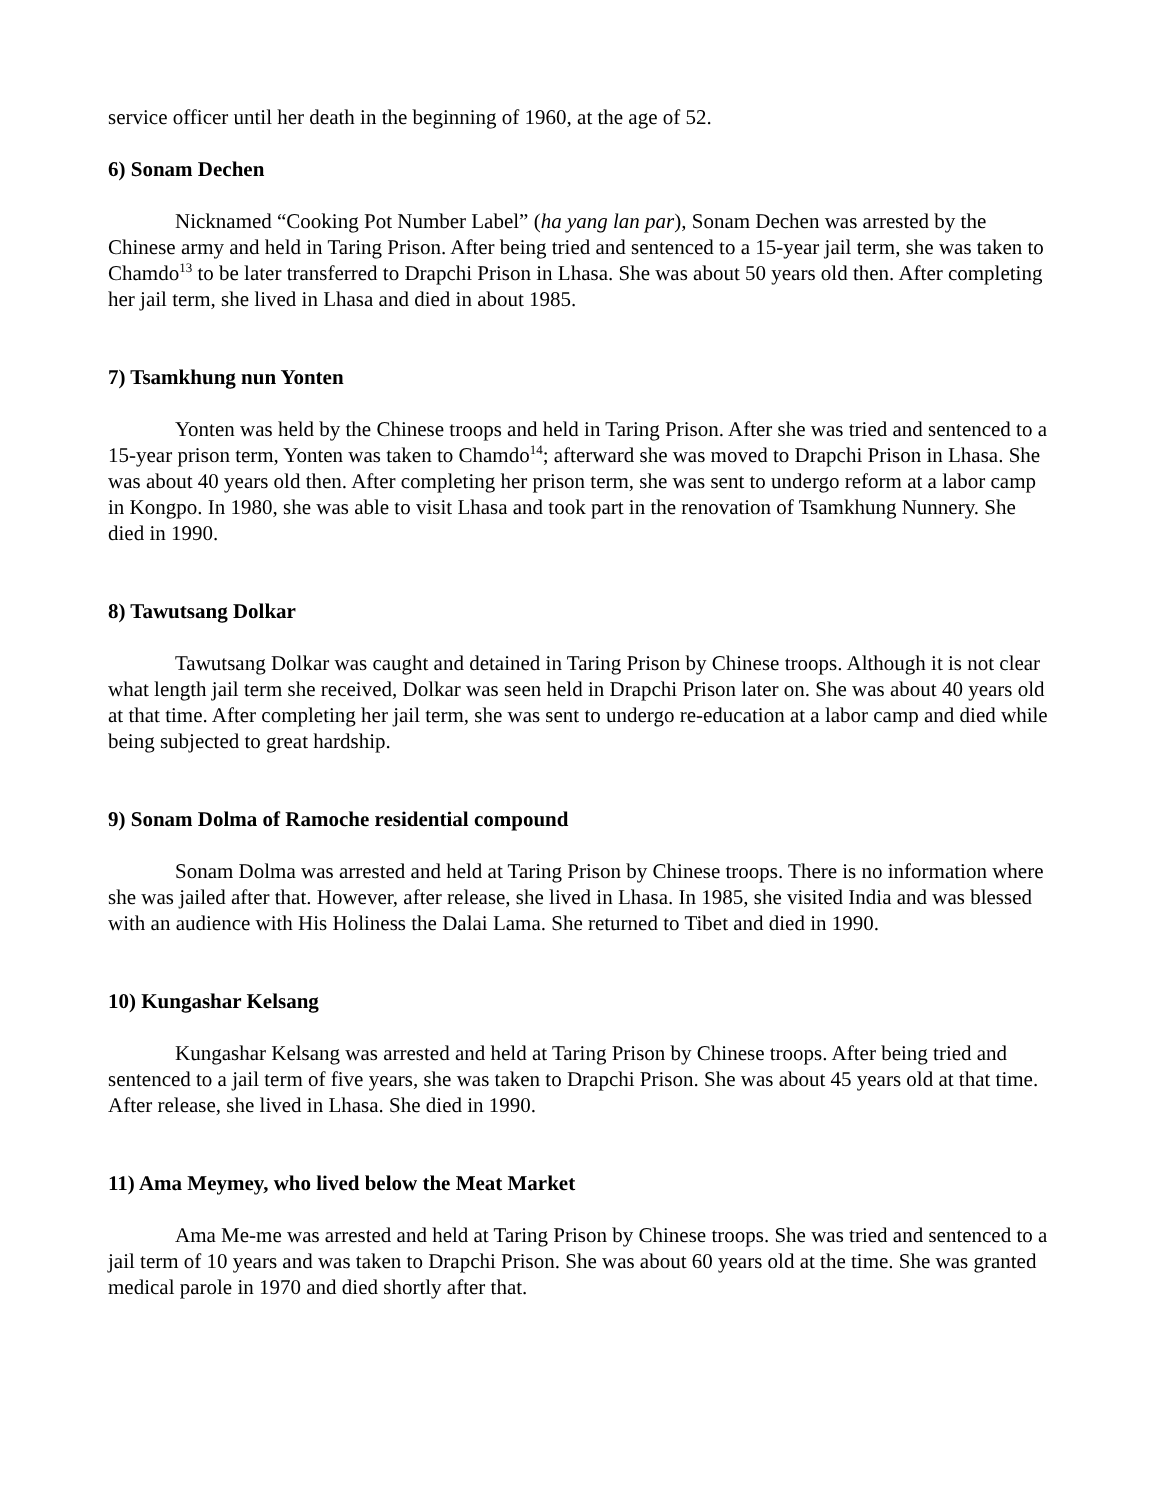service officer until her death in the beginning of 1960, at the age of 52.
6) Sonam Dechen
Nicknamed “Cooking Pot Number Label” (ha yang lan par), Sonam Dechen was arrested by the Chinese army and held in Taring Prison. After being tried and sentenced to a 15-year jail term, she was taken to Chamdo<sup>13</sup> to be later transferred to Drapchi Prison in Lhasa. She was about 50 years old then. After completing her jail term, she lived in Lhasa and died in about 1985.
7) Tsamkhung nun Yonten
Yonten was held by the Chinese troops and held in Taring Prison. After she was tried and sentenced to a 15-year prison term, Yonten was taken to Chamdo<sup>14</sup>; afterward she was moved to Drapchi Prison in Lhasa. She was about 40 years old then. After completing her prison term, she was sent to undergo reform at a labor camp in Kongpo. In 1980, she was able to visit Lhasa and took part in the renovation of Tsamkhung Nunnery. She died in 1990.
8) Tawutsang Dolkar
Tawutsang Dolkar was caught and detained in Taring Prison by Chinese troops. Although it is not clear what length jail term she received, Dolkar was seen held in Drapchi Prison later on. She was about 40 years old at that time. After completing her jail term, she was sent to undergo re-education at a labor camp and died while being subjected to great hardship.
9) Sonam Dolma of Ramoche residential compound
Sonam Dolma was arrested and held at Taring Prison by Chinese troops. There is no information where she was jailed after that. However, after release, she lived in Lhasa. In 1985, she visited India and was blessed with an audience with His Holiness the Dalai Lama. She returned to Tibet and died in 1990.
10) Kungashar Kelsang
Kungashar Kelsang was arrested and held at Taring Prison by Chinese troops. After being tried and sentenced to a jail term of five years, she was taken to Drapchi Prison. She was about 45 years old at that time. After release, she lived in Lhasa. She died in 1990.
11) Ama Meymey, who lived below the Meat Market
Ama Me-me was arrested and held at Taring Prison by Chinese troops. She was tried and sentenced to a jail term of 10 years and was taken to Drapchi Prison. She was about 60 years old at the time. She was granted medical parole in 1970 and died shortly after that.